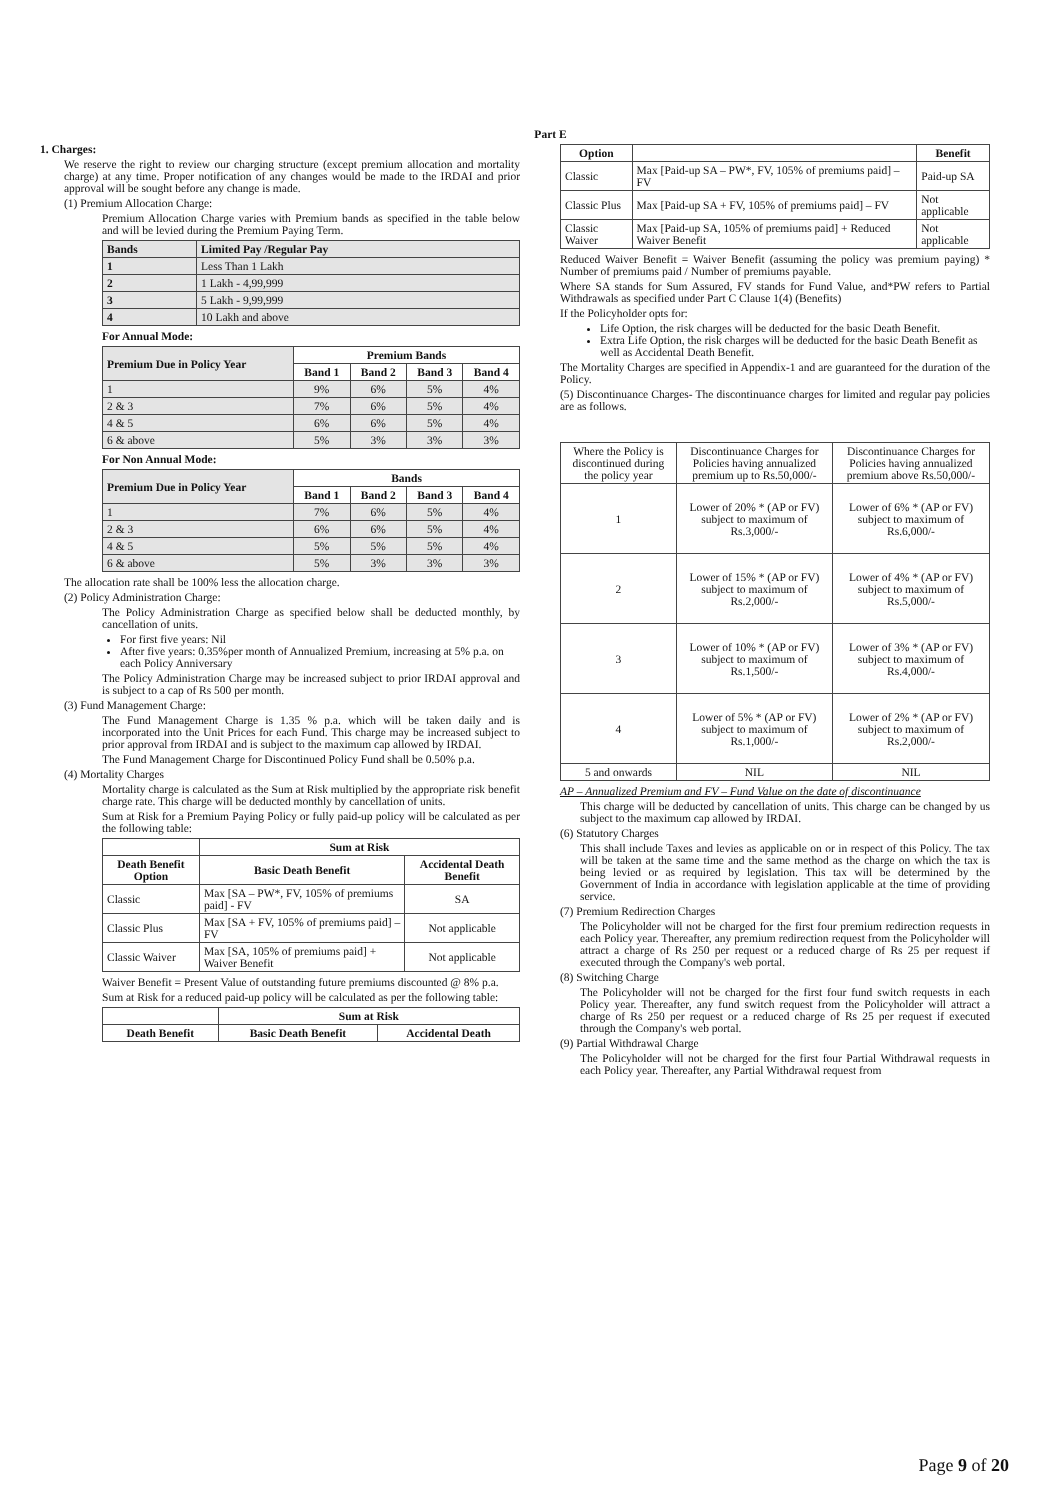Part E
1. Charges:
We reserve the right to review our charging structure (except premium allocation and mortality charge) at any time. Proper notification of any changes would be made to the IRDAI and prior approval will be sought before any change is made.
(1) Premium Allocation Charge:
Premium Allocation Charge varies with Premium bands as specified in the table below and will be levied during the Premium Paying Term.
| Bands | Limited Pay /Regular Pay |
| 1 | Less Than 1 Lakh |
| 2 | 1 Lakh - 4,99,999 |
| 3 | 5 Lakh - 9,99,999 |
| 4 | 10 Lakh and above |
For Annual Mode:
| Premium Due in Policy Year | Premium Bands | | | |
| | Band 1 | Band 2 | Band 3 | Band 4 |
| 1 | 9% | 6% | 5% | 4% |
| 2 & 3 | 7% | 6% | 5% | 4% |
| 4 & 5 | 6% | 6% | 5% | 4% |
| 6 & above | 5% | 3% | 3% | 3% |
For Non Annual Mode:
| Premium Due in Policy Year | Bands | | | |
| | Band 1 | Band 2 | Band 3 | Band 4 |
| 1 | 7% | 6% | 5% | 4% |
| 2 & 3 | 6% | 6% | 5% | 4% |
| 4 & 5 | 5% | 5% | 5% | 4% |
| 6 & above | 5% | 3% | 3% | 3% |
The allocation rate shall be 100% less the allocation charge.
(2) Policy Administration Charge:
The Policy Administration Charge as specified below shall be deducted monthly, by cancellation of units.
For first five years: Nil
After five years: 0.35%per month of Annualized Premium, increasing at 5% p.a. on each Policy Anniversary
The Policy Administration Charge may be increased subject to prior IRDAI approval and is subject to a cap of Rs 500 per month.
(3) Fund Management Charge:
The Fund Management Charge is 1.35 % p.a. which will be taken daily and is incorporated into the Unit Prices for each Fund. This charge may be increased subject to prior approval from IRDAI and is subject to the maximum cap allowed by IRDAI.
The Fund Management Charge for Discontinued Policy Fund shall be 0.50% p.a.
(4) Mortality Charges
Mortality charge is calculated as the Sum at Risk multiplied by the appropriate risk benefit charge rate. This charge will be deducted monthly by cancellation of units.
Sum at Risk for a Premium Paying Policy or fully paid-up policy will be calculated as per the following table:
| | Sum at Risk | |
| Death Benefit Option | Basic Death Benefit | Accidental Death Benefit |
| Classic | Max [SA – PW*, FV, 105% of premiums paid] - FV | SA |
| Classic Plus | Max [SA + FV, 105% of premiums paid] – FV | Not applicable |
| Classic Waiver | Max [SA, 105% of premiums paid] + Waiver Benefit | Not applicable |
Waiver Benefit = Present Value of outstanding future premiums discounted @ 8% p.a.
Sum at Risk for a reduced paid-up policy will be calculated as per the following table:
| | Sum at Risk | |
| Death Benefit | Basic Death Benefit | Accidental Death |
| Option | | Benefit |
| --- | --- | --- |
| Classic | Max [Paid-up SA – PW*, FV, 105% of premiums paid] – FV | Paid-up SA |
| Classic Plus | Max [Paid-up SA + FV, 105% of premiums paid] – FV | Not applicable |
| Classic Waiver | Max [Paid-up SA, 105% of premiums paid] + Reduced Waiver Benefit | Not applicable |
Reduced Waiver Benefit = Waiver Benefit (assuming the policy was premium paying) * Number of premiums paid / Number of premiums payable.
Where SA stands for Sum Assured, FV stands for Fund Value, and*PW refers to Partial Withdrawals as specified under Part C Clause 1(4) (Benefits)
If the Policyholder opts for:
Life Option, the risk charges will be deducted for the basic Death Benefit.
Extra Life Option, the risk charges will be deducted for the basic Death Benefit as well as Accidental Death Benefit.
The Mortality Charges are specified in Appendix-1 and are guaranteed for the duration of the Policy.
(5) Discontinuance Charges- The discontinuance charges for limited and regular pay policies are as follows.
| Where the Policy is discontinued during the policy year | Discontinuance Charges for Policies having annualized premium up to Rs.50,000/- | Discontinuance Charges for Policies having annualized premium above Rs.50,000/- |
| 1 | Lower of 20% * (AP or FV) subject to maximum of Rs.3,000/- | Lower of 6% * (AP or FV) subject to maximum of Rs.6,000/- |
| 2 | Lower of 15% * (AP or FV) subject to maximum of Rs.2,000/- | Lower of 4% * (AP or FV) subject to maximum of Rs.5,000/- |
| 3 | Lower of 10% * (AP or FV) subject to maximum of Rs.1,500/- | Lower of 3% * (AP or FV) subject to maximum of Rs.4,000/- |
| 4 | Lower of 5% * (AP or FV) subject to maximum of Rs.1,000/- | Lower of 2% * (AP or FV) subject to maximum of Rs.2,000/- |
| 5 and onwards | NIL | NIL |
AP – Annualized Premium and FV – Fund Value on the date of discontinuance
This charge will be deducted by cancellation of units. This charge can be changed by us subject to the maximum cap allowed by IRDAI.
(6) Statutory Charges
This shall include Taxes and levies as applicable on or in respect of this Policy. The tax will be taken at the same time and the same method as the charge on which the tax is being levied or as required by legislation. This tax will be determined by the Government of India in accordance with legislation applicable at the time of providing service.
(7) Premium Redirection Charges
The Policyholder will not be charged for the first four premium redirection requests in each Policy year. Thereafter, any premium redirection request from the Policyholder will attract a charge of Rs 250 per request or a reduced charge of Rs 25 per request if executed through the Company's web portal.
(8) Switching Charge
The Policyholder will not be charged for the first four fund switch requests in each Policy year. Thereafter, any fund switch request from the Policyholder will attract a charge of Rs 250 per request or a reduced charge of Rs 25 per request if executed through the Company's web portal.
(9) Partial Withdrawal Charge
The Policyholder will not be charged for the first four Partial Withdrawal requests in each Policy year. Thereafter, any Partial Withdrawal request from
Page 9 of 20